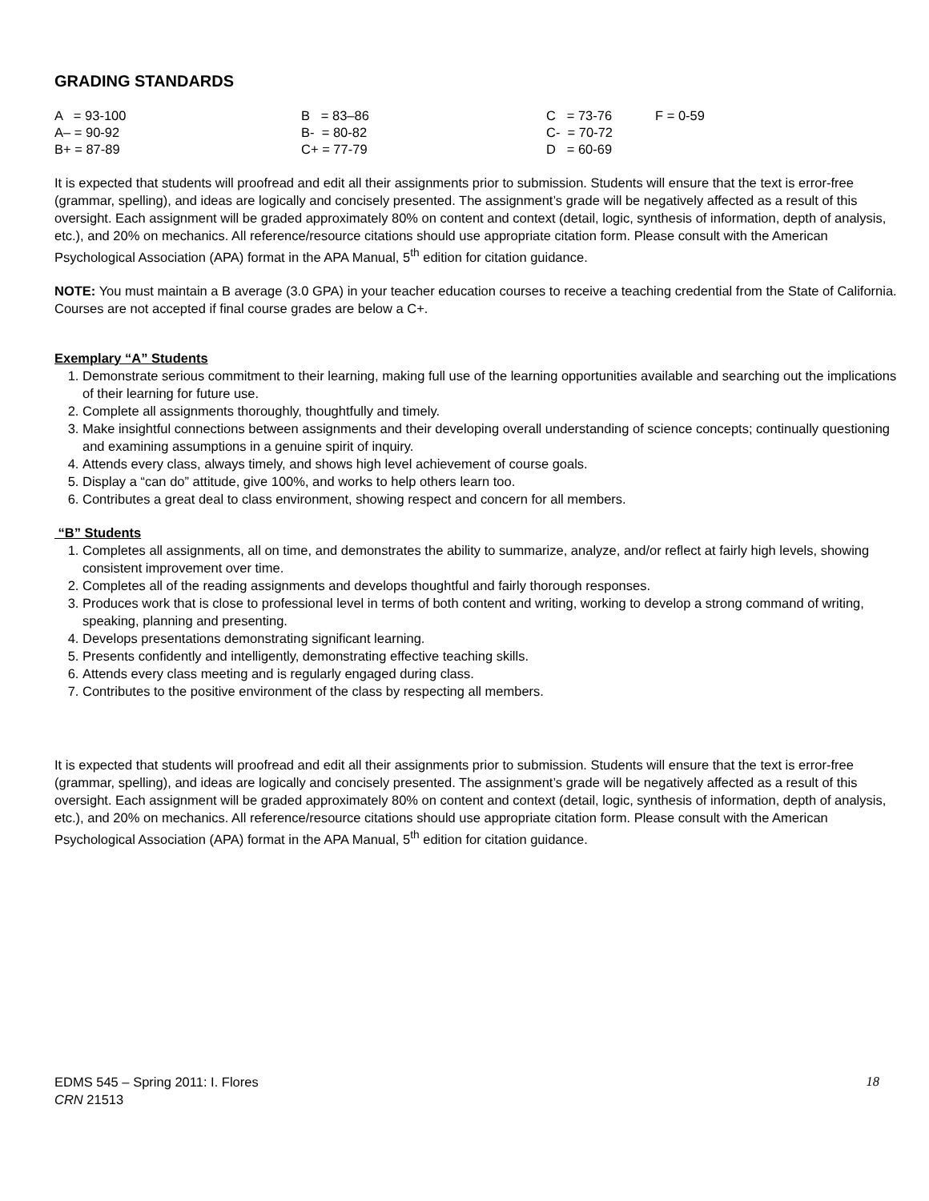GRADING STANDARDS
| A = 93-100 | B = 83–86 | C = 73-76 | F = 0-59 |
| A– = 90-92 | B- = 80-82 | C- = 70-72 | |
| B+ = 87-89 | C+ = 77-79 | D = 60-69 | |
It is expected that students will proofread and edit all their assignments prior to submission. Students will ensure that the text is error-free (grammar, spelling), and ideas are logically and concisely presented. The assignment’s grade will be negatively affected as a result of this oversight. Each assignment will be graded approximately 80% on content and context (detail, logic, synthesis of information, depth of analysis, etc.), and 20% on mechanics. All reference/resource citations should use appropriate citation form. Please consult with the American Psychological Association (APA) format in the APA Manual, 5<sup>th</sup> edition for citation guidance.
NOTE: You must maintain a B average (3.0 GPA) in your teacher education courses to receive a teaching credential from the State of California. Courses are not accepted if final course grades are below a C+.
Exemplary “A” Students
1. Demonstrate serious commitment to their learning, making full use of the learning opportunities available and searching out the implications of their learning for future use.
2. Complete all assignments thoroughly, thoughtfully and timely.
3. Make insightful connections between assignments and their developing overall understanding of science concepts; continually questioning and examining assumptions in a genuine spirit of inquiry.
4. Attends every class, always timely, and shows high level achievement of course goals.
5. Display a “can do” attitude, give 100%, and works to help others learn too.
6. Contributes a great deal to class environment, showing respect and concern for all members.
“B” Students
1. Completes all assignments, all on time, and demonstrates the ability to summarize, analyze, and/or reflect at fairly high levels, showing consistent improvement over time.
2. Completes all of the reading assignments and develops thoughtful and fairly thorough responses.
3. Produces work that is close to professional level in terms of both content and writing, working to develop a strong command of writing, speaking, planning and presenting.
4. Develops presentations demonstrating significant learning.
5. Presents confidently and intelligently, demonstrating effective teaching skills.
6. Attends every class meeting and is regularly engaged during class.
7. Contributes to the positive environment of the class by respecting all members.
It is expected that students will proofread and edit all their assignments prior to submission. Students will ensure that the text is error-free (grammar, spelling), and ideas are logically and concisely presented. The assignment’s grade will be negatively affected as a result of this oversight. Each assignment will be graded approximately 80% on content and context (detail, logic, synthesis of information, depth of analysis, etc.), and 20% on mechanics. All reference/resource citations should use appropriate citation form. Please consult with the American Psychological Association (APA) format in the APA Manual, 5<sup>th</sup> edition for citation guidance.
18 EDMS 545 – Spring 2011: I. Flores
CRN 21513